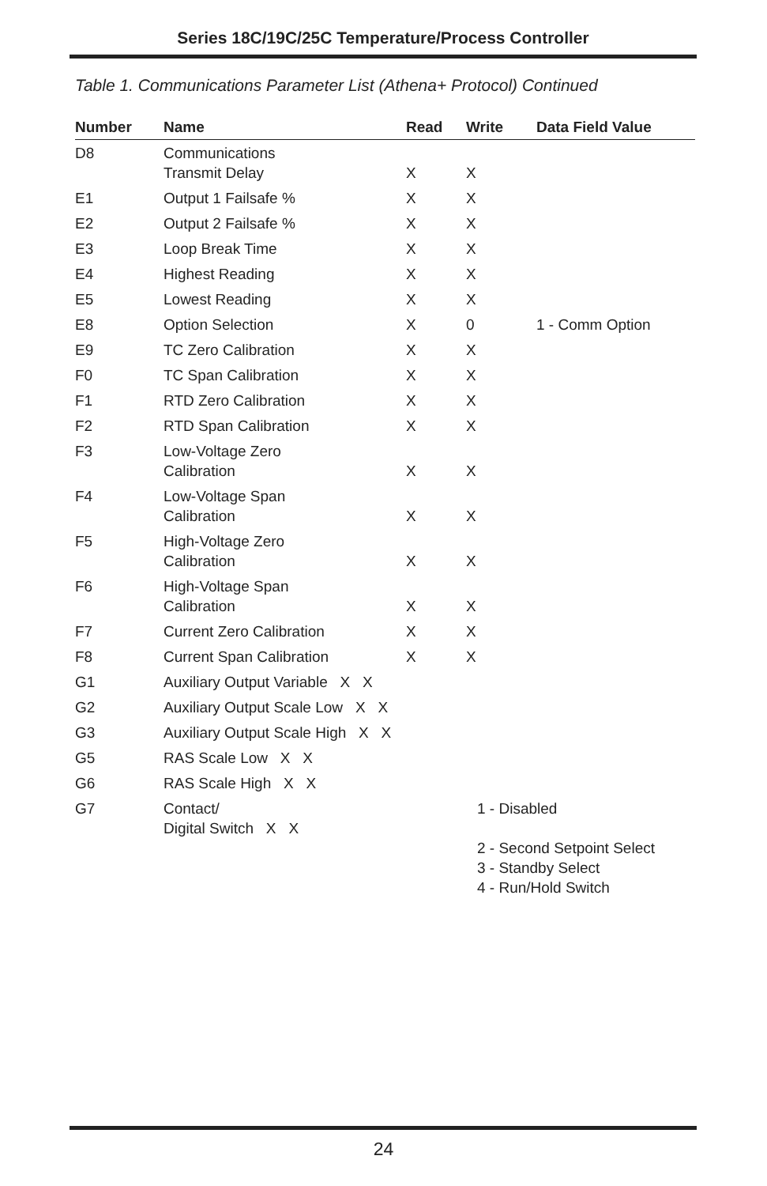Series 18C/19C/25C Temperature/Process Controller
Table 1. Communications Parameter List (Athena+ Protocol) Continued
| Number | Name | Read | Write | Data Field Value |
| --- | --- | --- | --- | --- |
| D8 | Communications Transmit Delay | X | X | |
| E1 | Output 1 Failsafe % | X | X | |
| E2 | Output 2 Failsafe % | X | X | |
| E3 | Loop Break Time | X | X | |
| E4 | Highest Reading | X | X | |
| E5 | Lowest Reading | X | X | |
| E8 | Option Selection | X | 0 | 1 - Comm Option |
| E9 | TC Zero Calibration | X | X | |
| F0 | TC Span Calibration | X | X | |
| F1 | RTD Zero Calibration | X | X | |
| F2 | RTD Span Calibration | X | X | |
| F3 | Low-Voltage Zero Calibration | X | X | |
| F4 | Low-Voltage Span Calibration | X | X | |
| F5 | High-Voltage Zero Calibration | X | X | |
| F6 | High-Voltage Span Calibration | X | X | |
| F7 | Current Zero Calibration | X | X | |
| F8 | Current Span Calibration | X | X | |
| G1 | Auxiliary Output Variable X X | | | |
| G2 | Auxiliary Output Scale Low X X | | | |
| G3 | Auxiliary Output Scale High X X | | | |
| G5 | RAS Scale Low X X | | | |
| G6 | RAS Scale High X X | | | |
| G7 | Contact/ Digital Switch X X | 1 - Disabled 2 - Second Setpoint Select 3 - Standby Select 4 - Run/Hold Switch | | |
24